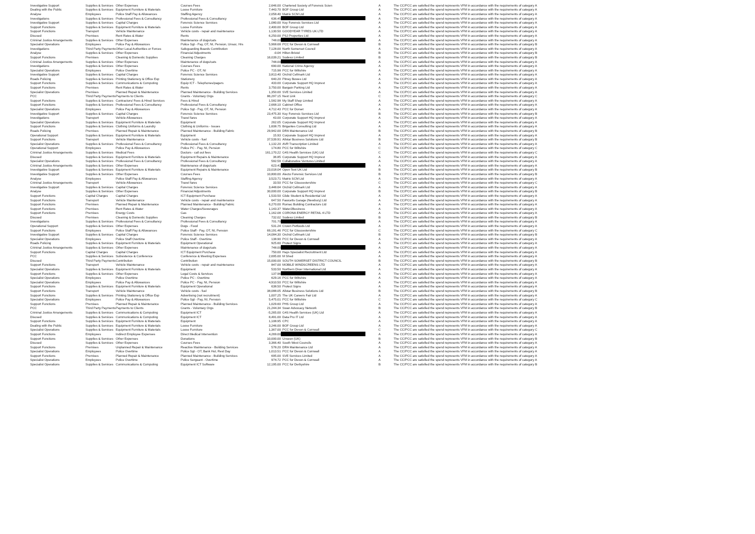| Investigative Support | Supplies & Services | Other Expenses | Courses Fees | 2,646.00 | Chartered Society of Forensic Scien | A | The CC/PCC are satisfied the spend represents VFM in accordance with the requirements of category A |
| Dealing with the Public | Supplies & Services | Equipment Furniture & Materials | Loose Furniture | 7,443.70 | BOF Group Ltd | A | The CC/PCC are satisfied the spend represents VFM in accordance with the requirements of category A |
| Analyse | Employees | Police Staff Pay & Allowances | Staffing Agency | 2,058.40 | Matrix SCM Ltd | A | The CC/PCC are satisfied the spend represents VFM in accordance with the requirements of category A |
| Investigations | Supplies & Services | Professional Fees & Consultancy | Professional Fees & Consultancy | 636.45 | | A | The CC/PCC are satisfied the spend represents VFM in accordance with the requirements of category A |
| Investigative Support | Supplies & Services | Capital Charges | Forensic Science Services | 1,080.00 | Key Forensic Services Ltd | A | The CC/PCC are satisfied the spend represents VFM in accordance with the requirements of category A |
| Support Functions | Supplies & Services | Equipment Furniture & Materials | Loose Furniture | 2,400.00 | BOF Group Ltd | A | The CC/PCC are satisfied the spend represents VFM in accordance with the requirements of category A |
| Support Functions | Transport | Vehicle Maintenance | Vehicle costs - repair and maintenance | 1,130.50 | GOODYEAR TYRES UK LTD | A | The CC/PCC are satisfied the spend represents VFM in accordance with the requirements of category A |
| Disused | Premises | Rent Rates & Water | Rents | 6,250.00 | PSJ Properties Ltd | A | The CC/PCC are satisfied the spend represents VFM in accordance with the requirements of category A |
| Criminal Justice Arrangements | Supplies & Services | Other Expenses | Maintenance of dogs/cats | 748.00 | | A | The CC/PCC are satisfied the spend represents VFM in accordance with the requirements of category A |
| Specialist Operations | Employees | Police Pay & Allowances | Police Sgt - Pay, OT, NI, Pension, Unsoc. Hrs | 5,968.68 | PCC for Devon & Cornwall | B | The CC/PCC are satisfied the spend represents VFM in accordance with the requirements of category B |
| Investigations | Third Party Payments | Other Local Authorities or Forces | Safeguarding Boards Contribution | 7,128.00 | North Somerset Council | A | The CC/PCC are satisfied the spend represents VFM in accordance with the requirements of category A |
| Analyse | Supplies & Services | Other Expenses | Financial Adjustments | -0.04 | Hilton Bristol | B | The CC/PCC are satisfied the spend represents VFM in accordance with the requirements of category B |
| Support Functions | Premises | Cleaning & Domestic Supplies | Cleaning Charges | 16,039.21 | Sodexo Limited | B | The CC/PCC are satisfied the spend represents VFM in accordance with the requirements of category B |
| Criminal Justice Arrangements | Supplies & Services | Other Expenses | Maintenance of dogs/cats | 748.00 | | A | The CC/PCC are satisfied the spend represents VFM in accordance with the requirements of category A |
| Investigations | Supplies & Services | Other Expenses | Courses Fees | 690.00 | National Crime Agency | A | The CC/PCC are satisfied the spend represents VFM in accordance with the requirements of category A |
| Specialist Operations | Employees | Police Overtime | Police PC - OT, NI | 715.98 | PCC for Wiltshire | A | The CC/PCC are satisfied the spend represents VFM in accordance with the requirements of category A |
| Investigative Support | Supplies & Services | Capital Charges | Forensic Science Services | 3,813.40 | Orchid Cellmark Ltd | A | The CC/PCC are satisfied the spend represents VFM in accordance with the requirements of category A |
| Roads Policing | Supplies & Services | Printing Stationery & Office Exp | Stationery | 640.20 | Pitney Bowes Ltd | A | The CC/PCC are satisfied the spend represents VFM in accordance with the requirements of category A |
| Support Functions | Supplies & Services | Communications & Computing | Equip ICT - Telephones/pagers | 433.00 | Corporate Support HQ Imprest | A | The CC/PCC are satisfied the spend represents VFM in accordance with the requirements of category A |
| Support Functions | Premises | Rent Rates & Water | Rents | 3,750.00 | Bargain Parking Ltd | A | The CC/PCC are satisfied the spend represents VFM in accordance with the requirements of category A |
| Specialist Operations | Premises | Planned Repair & Maintenance | Planned Maintenance - Building Services | 1,350.00 | SVE Services Limited | A | The CC/PCC are satisfied the spend represents VFM in accordance with the requirements of category A |
| PCC | Third Party Payments | Payments to Clients | Grants - Voluntary Orgs | 86,297.15 | Next Link | C | The CC/PCC are satisfied the spend represents VFM in accordance with the requirements of category C |
| Support Functions | Supplies & Services | Contractors/ Fees & Hired Services | Fees & Hired | 1,582.98 | My Staff Shop Limited | A | The CC/PCC are satisfied the spend represents VFM in accordance with the requirements of category A |
| Support Functions | Supplies & Services | Professional Fees & Consultancy | Professional Fees & Consultancy | 2,668.10 | Cabinet Office | A | The CC/PCC are satisfied the spend represents VFM in accordance with the requirements of category A |
| Specialist Operations | Employees | Police Pay & Allowances | Police Sgt - Pay, OT, NI, Pension | 4,712.43 | PCC for Dorset | A | The CC/PCC are satisfied the spend represents VFM in accordance with the requirements of category A |
| Investigative Support | Supplies & Services | Capital Charges | Forensic Science Services | 23,475.30 | Key Forensic Services Ltd | B | The CC/PCC are satisfied the spend represents VFM in accordance with the requirements of category B |
| Investigations | Transport | Vehicle Allowances | Travel fares | 43.00 | Corporate Support HQ Imprest | A | The CC/PCC are satisfied the spend represents VFM in accordance with the requirements of category A |
| Specialist Operations | Supplies & Services | Equipment Furniture & Materials | Equipment | 262.05 | Corporate Support HQ Imprest | A | The CC/PCC are satisfied the spend represents VFM in accordance with the requirements of category A |
| Support Functions | Supplies & Services | Clothing Uniforms & Laundry | Clothing & Uniforms - Issues | 1,608.75 | Brigantes Consulting Ltd | A | The CC/PCC are satisfied the spend represents VFM in accordance with the requirements of category A |
| Roads Policing | Premises | Planned Repair & Maintenance | Planned Maintenance - Building Fabric | 29,942.00 | DRA Maintenance Ltd | B | The CC/PCC are satisfied the spend represents VFM in accordance with the requirements of category B |
| Operational Support | Supplies & Services | Equipment Furniture & Materials | Equipment | 15.93 | Corporate Support HQ Imprest | A | The CC/PCC are satisfied the spend represents VFM in accordance with the requirements of category A |
| Support Functions | Transport | Vehicle Maintenance | Vehicle costs - fuel | 37,539.91 | Allstar Business Solutions Ltd | B | The CC/PCC are satisfied the spend represents VFM in accordance with the requirements of category B |
| Specialist Operations | Supplies & Services | Professional Fees & Consultancy | Professional Fees & Consultancy | 1,132.20 | AVR Transcription Limited | A | The CC/PCC are satisfied the spend represents VFM in accordance with the requirements of category A |
| Operational Support | Employees | Police Pay & Allowances | Police PC - Pay, NI, Pension | 174.80 | PCC for Wiltshire | C | The CC/PCC are satisfied the spend represents VFM in accordance with the requirements of category C |
| Criminal Justice Arrangements | Supplies & Services | Medical Fees | Doctors - call out fees | 161,170.22 | G4S Health Services (UK) Ltd | C | The CC/PCC are satisfied the spend represents VFM in accordance with the requirements of category C |
| Disused | Supplies & Services | Equipment Furniture & Materials | Equipment Repairs & Maintenance | 36.85 | Corporate Support HQ Imprest | A | The CC/PCC are satisfied the spend represents VFM in accordance with the requirements of category A |
| Specialist Operations | Supplies & Services | Professional Fees & Consultancy | Professional Fees & Consultancy | 592.59 | Collaborative Ventures Limited | A | The CC/PCC are satisfied the spend represents VFM in accordance with the requirements of category A |
| Criminal Justice Arrangements | Supplies & Services | Other Expenses | Maintenance of dogs/cats | 623.41 | | A | The CC/PCC are satisfied the spend represents VFM in accordance with the requirements of category A |
| Investigative Support | Supplies & Services | Equipment Furniture & Materials | Equipment Repairs & Maintenance | 23,018.04 | Open Text UK Ltd | B | The CC/PCC are satisfied the spend represents VFM in accordance with the requirements of category B |
| Investigative Support | Supplies & Services | Other Expenses | Courses Fees | 10,800.00 | Alecto Forensic Services Ltd | B | The CC/PCC are satisfied the spend represents VFM in accordance with the requirements of category B |
| Analyse | Employees | Police Staff Pay & Allowances | Staffing Agency | 3,523.71 | Matrix SCM Ltd | A | The CC/PCC are satisfied the spend represents VFM in accordance with the requirements of category A |
| Criminal Justice Arrangements | Transport | Vehicle Allowances | Travel fares | 33.50 | PCC for Gloucestershire | C | The CC/PCC are satisfied the spend represents VFM in accordance with the requirements of category C |
| Investigative Support | Supplies & Services | Capital Charges | Forensic Science Services | 3,448.64 | Orchid Cellmark Ltd | A | The CC/PCC are satisfied the spend represents VFM in accordance with the requirements of category A |
| Analyse | Supplies & Services | Other Expenses | Financial Adjustments | 30,000.00 | Corporate Support HQ Imprest | B | The CC/PCC are satisfied the spend represents VFM in accordance with the requirements of category B |
| Support Functions | Capital Charges | Capital Charges | ICT Equipment Purchase | 1,533.50 | Glide Student & Residential Ltd | A | The CC/PCC are satisfied the spend represents VFM in accordance with the requirements of category A |
| Support Functions | Transport | Vehicle Maintenance | Vehicle costs - repair and maintenance | 647.50 | Fawcetts Garage (Newbury) Ltd | A | The CC/PCC are satisfied the spend represents VFM in accordance with the requirements of category A |
| Support Functions | Premises | Planned Repair & Maintenance | Planned Maintenance - Building Fabric | 6,270.00 | Romac Building Contractors Ltd | A | The CC/PCC are satisfied the spend represents VFM in accordance with the requirements of category A |
| Support Functions | Premises | Rent Rates & Water | Water Charges/Sewerages | 1,143.37 | Water2Business | A | The CC/PCC are satisfied the spend represents VFM in accordance with the requirements of category A |
| Support Functions | Premises | Energy Costs | Gas | 1,162.08 | CORONA ENERGY RETAIL 4 LTD | A | The CC/PCC are satisfied the spend represents VFM in accordance with the requirements of category A |
| Disused | Premises | Cleaning & Domestic Supplies | Cleaning Charges | 732.02 | Sodexo Limited | B | The CC/PCC are satisfied the spend represents VFM in accordance with the requirements of category B |
| Investigations | Supplies & Services | Professional Fees & Consultancy | Professional Fees & Consultancy | 701.70 | | A | The CC/PCC are satisfied the spend represents VFM in accordance with the requirements of category A |
| Operational Support | Supplies & Services | Other Expenses | Dogs - Food | 531.24 | Crown Petfoods Ltd | A | The CC/PCC are satisfied the spend represents VFM in accordance with the requirements of category A |
| Support Functions | Employees | Police Staff Pay & Allowances | Police Staff - Pay, OT, NI, Pension | 69,191.46 | PCC for Gloucestershire | C | The CC/PCC are satisfied the spend represents VFM in accordance with the requirements of category C |
| Investigative Support | Supplies & Services | Capital Charges | Forensic Science Services | 14,084.30 | Orchid Cellmark Ltd | B | The CC/PCC are satisfied the spend represents VFM in accordance with the requirements of category B |
| Specialist Operations | Employees | Police Staff Overtime | Police Staff - Overtime | 138.90 | PCC for Devon & Cornwall | A | The CC/PCC are satisfied the spend represents VFM in accordance with the requirements of category A |
| Roads Policing | Supplies & Services | Equipment Furniture & Materials | Equipment Operational | 925.60 | Protect Signs | A | The CC/PCC are satisfied the spend represents VFM in accordance with the requirements of category A |
| Criminal Justice Arrangements | Supplies & Services | Other Expenses | Maintenance of dogs/cats | 748.00 | | A | The CC/PCC are satisfied the spend represents VFM in accordance with the requirements of category A |
| Support Functions | Capital Charges | Capital Charges | ICT Equipment Purchase | 750.00 | Hays Specialist Recruitment Ltd | A | The CC/PCC are satisfied the spend represents VFM in accordance with the requirements of category A |
| PCC | Supplies & Services | Subsistence & Conference | Conference & Meeting Expenses | 2,695.00 | M Shed | A | The CC/PCC are satisfied the spend represents VFM in accordance with the requirements of category A |
| Disused | Third Party Payments | Contribution | Contribution | 15,000.00 | SOUTH SOMERSET DISTRICT COUNCIL | B | The CC/PCC are satisfied the spend represents VFM in accordance with the requirements of category B |
| Support Functions | Transport | Vehicle Maintenance | Vehicle costs - repair and maintenance | 847.00 | MOBILE WINDSCREENS LTD | A | The CC/PCC are satisfied the spend represents VFM in accordance with the requirements of category A |
| Specialist Operations | Supplies & Services | Equipment Furniture & Materials | Equipment | 533.50 | Northern Diver International Ltd | A | The CC/PCC are satisfied the spend represents VFM in accordance with the requirements of category A |
| Support Functions | Supplies & Services | Other Expenses | Legal Costs & Services | 137.96 | | A | The CC/PCC are satisfied the spend represents VFM in accordance with the requirements of category A |
| Specialist Operations | Employees | Police Overtime | Police PC - Overtime | 629.16 | PCC for Wiltshire | A | The CC/PCC are satisfied the spend represents VFM in accordance with the requirements of category A |
| Specialist Operations | Employees | Police Pay & Allowances | Police PC - Pay, NI, Pension | 4,910.50 | PCC for Wiltshire | A | The CC/PCC are satisfied the spend represents VFM in accordance with the requirements of category A |
| Support Functions | Supplies & Services | Equipment Furniture & Materials | Equipment Operational | 638.50 | Protect Signs | A | The CC/PCC are satisfied the spend represents VFM in accordance with the requirements of category A |
| Support Functions | Transport | Vehicle Maintenance | Vehicle costs - fuel | 38,088.05 | Allstar Business Solutions Ltd | B | The CC/PCC are satisfied the spend represents VFM in accordance with the requirements of category B |
| Support Functions | Supplies & Services | Printing Stationery & Office Exp | Advertising (not recruitment) | 1,007.25 | The UK Careers Fair Ltd | A | The CC/PCC are satisfied the spend represents VFM in accordance with the requirements of category A |
| Specialist Operations | Employees | Police Pay & Allowances | Police Sgt - Pay, NI, Pension | 5,475.01 | PCC for Wiltshire | C | The CC/PCC are satisfied the spend represents VFM in accordance with the requirements of category C |
| Support Functions | Premises | Planned Repair & Maintenance | Planned Maintenance - Building Services | 1,029.60 | PHS Group Ltd | A | The CC/PCC are satisfied the spend represents VFM in accordance with the requirements of category A |
| PCC | Third Party Payments | Payments to Clients | Grants - Voluntary Orgs | 21,244.34 | Swan Advocacy Network | B | The CC/PCC are satisfied the spend represents VFM in accordance with the requirements of category B |
| Criminal Justice Arrangements | Supplies & Services | Communications & Computing | Equipment ICT | -5,265.00 | G4S Health Services (UK) Ltd | A | The CC/PCC are satisfied the spend represents VFM in accordance with the requirements of category A |
| Disused | Supplies & Services | Communications & Computing | Equipment ICT | 8,491.00 | Data Pro IT Ltd | A | The CC/PCC are satisfied the spend represents VFM in accordance with the requirements of category A |
| Support Functions | Supplies & Services | Equipment Furniture & Materials | Equipment | 1,108.95 | CPC | A | The CC/PCC are satisfied the spend represents VFM in accordance with the requirements of category A |
| Dealing with the Public | Supplies & Services | Equipment Furniture & Materials | Loose Furniture | 3,246.00 | BOF Group Ltd | A | The CC/PCC are satisfied the spend represents VFM in accordance with the requirements of category A |
| Specialist Operations | Supplies & Services | Equipment Furniture & Materials | Loose Furniture | 1,367.00 | PCC for Devon & Cornwall | C | The CC/PCC are satisfied the spend represents VFM in accordance with the requirements of category C |
| Support Functions | Employees | Indirect Employee Expenses | Direct Medical Intervention | 4,269.00 | | A | The CC/PCC are satisfied the spend represents VFM in accordance with the requirements of category A |
| Support Functions | Supplies & Services | Other Expenses | Donations | 10,000.00 | Unseen (UK) | B | The CC/PCC are satisfied the spend represents VFM in accordance with the requirements of category B |
| Disused | Supplies & Services | Other Expenses | Courses Fees | 3,366.40 | South West Councils | A | The CC/PCC are satisfied the spend represents VFM in accordance with the requirements of category A |
| Support Functions | Premises | Unplanned Repair & Maintenance | Reactive Maintenance - Building Services | 578.20 | DRA Maintenance Ltd | A | The CC/PCC are satisfied the spend represents VFM in accordance with the requirements of category A |
| Specialist Operations | Employees | Police Overtime | Police Sgt - OT, Bank Hol, Rest Day | 1,013.51 | PCC for Devon & Cornwall | A | The CC/PCC are satisfied the spend represents VFM in accordance with the requirements of category A |
| Support Functions | Premises | Planned Repair & Maintenance | Planned Maintenance - Building Services | 695.00 | SVE Services Limited | A | The CC/PCC are satisfied the spend represents VFM in accordance with the requirements of category A |
| Specialist Operations | Employees | Police Overtime | Police Sergeant - Overtime | 974.72 | PCC for Devon & Cornwall | A | The CC/PCC are satisfied the spend represents VFM in accordance with the requirements of category A |
| Specialist Operations | Supplies & Services | Communications & Computing | Equipment ICT Software | 12,195.00 | PCC for Derbyshire | B | The CC/PCC are satisfied the spend represents VFM in accordance with the requirements of category B |